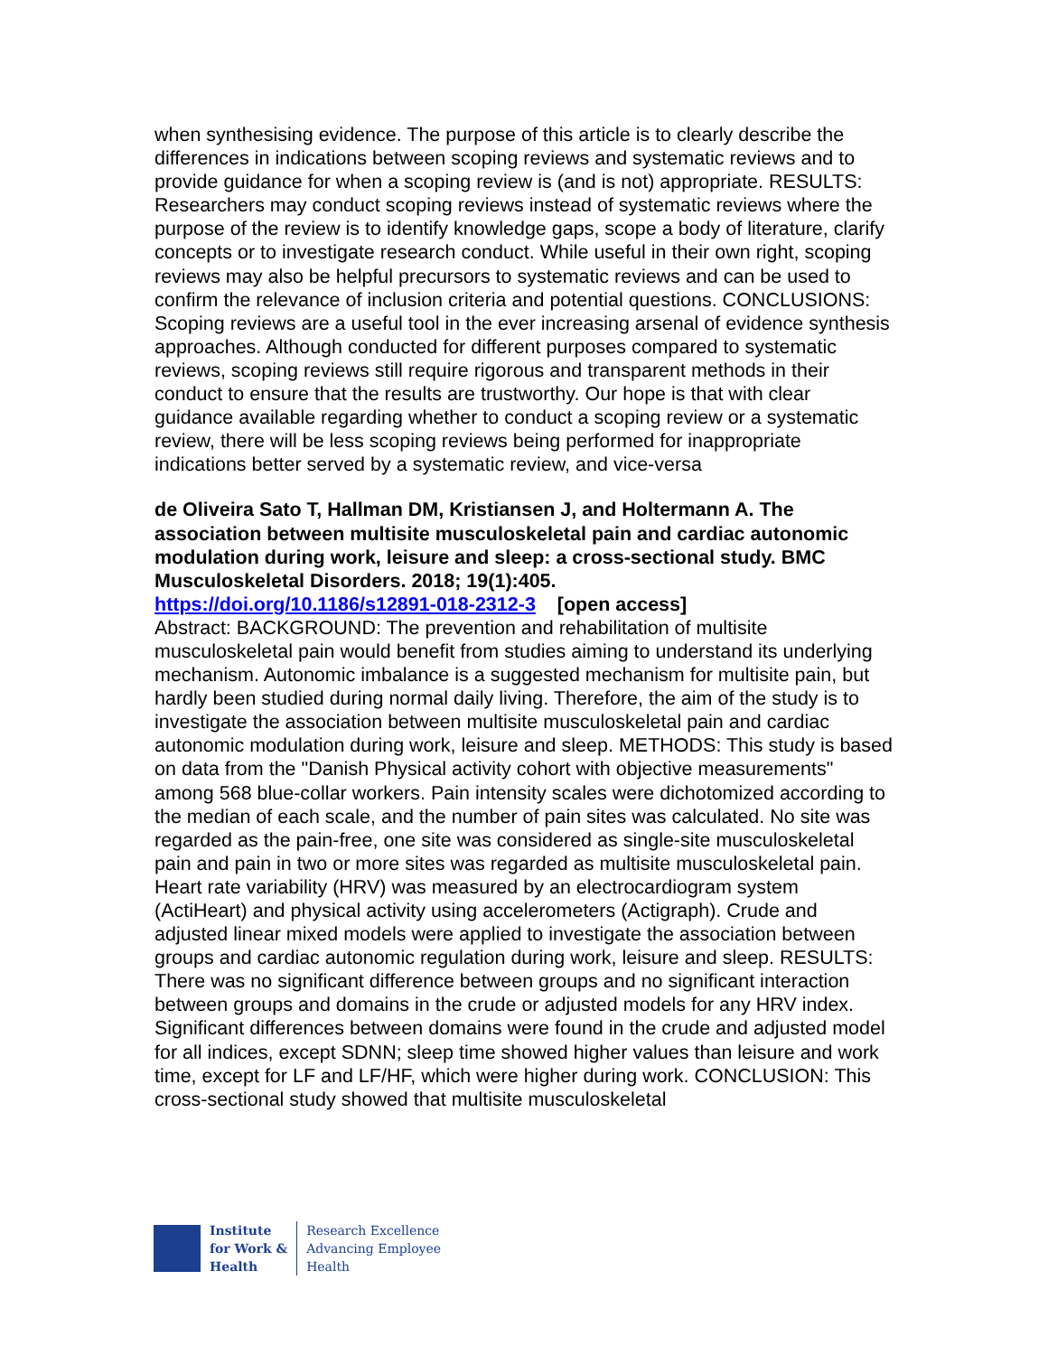when synthesising evidence. The purpose of this article is to clearly describe the differences in indications between scoping reviews and systematic reviews and to provide guidance for when a scoping review is (and is not) appropriate. RESULTS: Researchers may conduct scoping reviews instead of systematic reviews where the purpose of the review is to identify knowledge gaps, scope a body of literature, clarify concepts or to investigate research conduct. While useful in their own right, scoping reviews may also be helpful precursors to systematic reviews and can be used to confirm the relevance of inclusion criteria and potential questions. CONCLUSIONS: Scoping reviews are a useful tool in the ever increasing arsenal of evidence synthesis approaches. Although conducted for different purposes compared to systematic reviews, scoping reviews still require rigorous and transparent methods in their conduct to ensure that the results are trustworthy. Our hope is that with clear guidance available regarding whether to conduct a scoping review or a systematic review, there will be less scoping reviews being performed for inappropriate indications better served by a systematic review, and vice-versa
de Oliveira Sato T, Hallman DM, Kristiansen J, and Holtermann A. The association between multisite musculoskeletal pain and cardiac autonomic modulation during work, leisure and sleep: a cross-sectional study. BMC Musculoskeletal Disorders. 2018; 19(1):405.
https://doi.org/10.1186/s12891-018-2312-3 [open access]
Abstract: BACKGROUND: The prevention and rehabilitation of multisite musculoskeletal pain would benefit from studies aiming to understand its underlying mechanism. Autonomic imbalance is a suggested mechanism for multisite pain, but hardly been studied during normal daily living. Therefore, the aim of the study is to investigate the association between multisite musculoskeletal pain and cardiac autonomic modulation during work, leisure and sleep. METHODS: This study is based on data from the "Danish Physical activity cohort with objective measurements" among 568 blue-collar workers. Pain intensity scales were dichotomized according to the median of each scale, and the number of pain sites was calculated. No site was regarded as the pain-free, one site was considered as single-site musculoskeletal pain and pain in two or more sites was regarded as multisite musculoskeletal pain. Heart rate variability (HRV) was measured by an electrocardiogram system (ActiHeart) and physical activity using accelerometers (Actigraph). Crude and adjusted linear mixed models were applied to investigate the association between groups and cardiac autonomic regulation during work, leisure and sleep. RESULTS: There was no significant difference between groups and no significant interaction between groups and domains in the crude or adjusted models for any HRV index. Significant differences between domains were found in the crude and adjusted model for all indices, except SDNN; sleep time showed higher values than leisure and work time, except for LF and LF/HF, which were higher during work. CONCLUSION: This cross-sectional study showed that multisite musculoskeletal
Institute
for Work &
Health
Research Excellence
Advancing Employee
Health